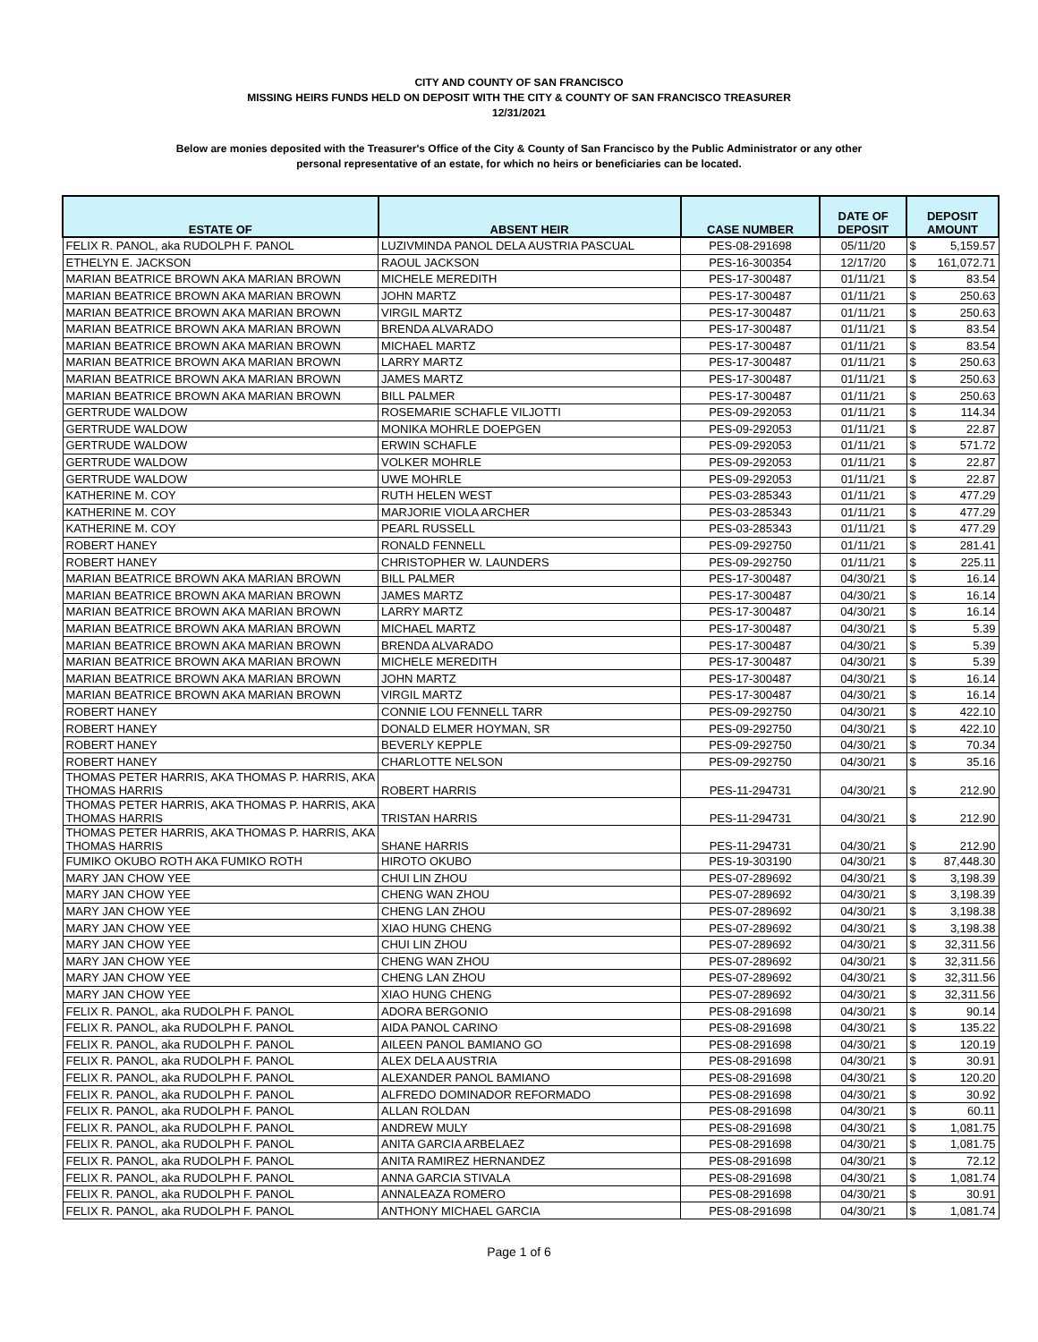CITY AND COUNTY OF SAN FRANCISCO
MISSING HEIRS FUNDS HELD ON DEPOSIT WITH THE CITY & COUNTY OF SAN FRANCISCO TREASURER
12/31/2021
Below are monies deposited with the Treasurer's Office of the City & County of San Francisco by the Public Administrator or any other
personal representative of an estate, for which no heirs or beneficiaries can be located.
| ESTATE OF | ABSENT HEIR | CASE NUMBER | DATE OF DEPOSIT | DEPOSIT AMOUNT | |
| --- | --- | --- | --- | --- | --- |
| FELIX R. PANOL, aka RUDOLPH F. PANOL | LUZIVMINDA PANOL DELA AUSTRIA PASCUAL | PES-08-291698 | 05/11/20 | $ | 5,159.57 |
| ETHELYN E. JACKSON | RAOUL JACKSON | PES-16-300354 | 12/17/20 | $ | 161,072.71 |
| MARIAN BEATRICE BROWN AKA MARIAN BROWN | MICHELE MEREDITH | PES-17-300487 | 01/11/21 | $ | 83.54 |
| MARIAN BEATRICE BROWN AKA MARIAN BROWN | JOHN MARTZ | PES-17-300487 | 01/11/21 | $ | 250.63 |
| MARIAN BEATRICE BROWN AKA MARIAN BROWN | VIRGIL MARTZ | PES-17-300487 | 01/11/21 | $ | 250.63 |
| MARIAN BEATRICE BROWN AKA MARIAN BROWN | BRENDA ALVARADO | PES-17-300487 | 01/11/21 | $ | 83.54 |
| MARIAN BEATRICE BROWN AKA MARIAN BROWN | MICHAEL MARTZ | PES-17-300487 | 01/11/21 | $ | 83.54 |
| MARIAN BEATRICE BROWN AKA MARIAN BROWN | LARRY MARTZ | PES-17-300487 | 01/11/21 | $ | 250.63 |
| MARIAN BEATRICE BROWN AKA MARIAN BROWN | JAMES MARTZ | PES-17-300487 | 01/11/21 | $ | 250.63 |
| MARIAN BEATRICE BROWN AKA MARIAN BROWN | BILL PALMER | PES-17-300487 | 01/11/21 | $ | 250.63 |
| GERTRUDE WALDOW | ROSEMARIE SCHAFLE VILJOTTI | PES-09-292053 | 01/11/21 | $ | 114.34 |
| GERTRUDE WALDOW | MONIKA MOHRLE DOEPGEN | PES-09-292053 | 01/11/21 | $ | 22.87 |
| GERTRUDE WALDOW | ERWIN SCHAFLE | PES-09-292053 | 01/11/21 | $ | 571.72 |
| GERTRUDE WALDOW | VOLKER MOHRLE | PES-09-292053 | 01/11/21 | $ | 22.87 |
| GERTRUDE WALDOW | UWE MOHRLE | PES-09-292053 | 01/11/21 | $ | 22.87 |
| KATHERINE M. COY | RUTH HELEN WEST | PES-03-285343 | 01/11/21 | $ | 477.29 |
| KATHERINE M. COY | MARJORIE VIOLA ARCHER | PES-03-285343 | 01/11/21 | $ | 477.29 |
| KATHERINE M. COY | PEARL RUSSELL | PES-03-285343 | 01/11/21 | $ | 477.29 |
| ROBERT HANEY | RONALD FENNELL | PES-09-292750 | 01/11/21 | $ | 281.41 |
| ROBERT HANEY | CHRISTOPHER W. LAUNDERS | PES-09-292750 | 01/11/21 | $ | 225.11 |
| MARIAN BEATRICE BROWN AKA MARIAN BROWN | BILL PALMER | PES-17-300487 | 04/30/21 | $ | 16.14 |
| MARIAN BEATRICE BROWN AKA MARIAN BROWN | JAMES MARTZ | PES-17-300487 | 04/30/21 | $ | 16.14 |
| MARIAN BEATRICE BROWN AKA MARIAN BROWN | LARRY MARTZ | PES-17-300487 | 04/30/21 | $ | 16.14 |
| MARIAN BEATRICE BROWN AKA MARIAN BROWN | MICHAEL MARTZ | PES-17-300487 | 04/30/21 | $ | 5.39 |
| MARIAN BEATRICE BROWN AKA MARIAN BROWN | BRENDA ALVARADO | PES-17-300487 | 04/30/21 | $ | 5.39 |
| MARIAN BEATRICE BROWN AKA MARIAN BROWN | MICHELE MEREDITH | PES-17-300487 | 04/30/21 | $ | 5.39 |
| MARIAN BEATRICE BROWN AKA MARIAN BROWN | JOHN MARTZ | PES-17-300487 | 04/30/21 | $ | 16.14 |
| MARIAN BEATRICE BROWN AKA MARIAN BROWN | VIRGIL MARTZ | PES-17-300487 | 04/30/21 | $ | 16.14 |
| ROBERT HANEY | CONNIE LOU FENNELL TARR | PES-09-292750 | 04/30/21 | $ | 422.10 |
| ROBERT HANEY | DONALD ELMER HOYMAN, SR | PES-09-292750 | 04/30/21 | $ | 422.10 |
| ROBERT HANEY | BEVERLY KEPPLE | PES-09-292750 | 04/30/21 | $ | 70.34 |
| ROBERT HANEY | CHARLOTTE NELSON | PES-09-292750 | 04/30/21 | $ | 35.16 |
| THOMAS PETER HARRIS, AKA THOMAS P. HARRIS, AKA THOMAS HARRIS | ROBERT HARRIS | PES-11-294731 | 04/30/21 | $ | 212.90 |
| THOMAS PETER HARRIS, AKA THOMAS P. HARRIS, AKA THOMAS HARRIS | TRISTAN HARRIS | PES-11-294731 | 04/30/21 | $ | 212.90 |
| THOMAS PETER HARRIS, AKA THOMAS P. HARRIS, AKA THOMAS HARRIS | SHANE HARRIS | PES-11-294731 | 04/30/21 | $ | 212.90 |
| FUMIKO OKUBO ROTH AKA FUMIKO ROTH | HIROTO OKUBO | PES-19-303190 | 04/30/21 | $ | 87,448.30 |
| MARY JAN CHOW YEE | CHUI LIN ZHOU | PES-07-289692 | 04/30/21 | $ | 3,198.39 |
| MARY JAN CHOW YEE | CHENG WAN ZHOU | PES-07-289692 | 04/30/21 | $ | 3,198.39 |
| MARY JAN CHOW YEE | CHENG LAN ZHOU | PES-07-289692 | 04/30/21 | $ | 3,198.38 |
| MARY JAN CHOW YEE | XIAO HUNG CHENG | PES-07-289692 | 04/30/21 | $ | 3,198.38 |
| MARY JAN CHOW YEE | CHUI LIN ZHOU | PES-07-289692 | 04/30/21 | $ | 32,311.56 |
| MARY JAN CHOW YEE | CHENG WAN ZHOU | PES-07-289692 | 04/30/21 | $ | 32,311.56 |
| MARY JAN CHOW YEE | CHENG LAN ZHOU | PES-07-289692 | 04/30/21 | $ | 32,311.56 |
| MARY JAN CHOW YEE | XIAO HUNG CHENG | PES-07-289692 | 04/30/21 | $ | 32,311.56 |
| FELIX R. PANOL, aka RUDOLPH F. PANOL | ADORA BERGONIO | PES-08-291698 | 04/30/21 | $ | 90.14 |
| FELIX R. PANOL, aka RUDOLPH F. PANOL | AIDA PANOL CARINO | PES-08-291698 | 04/30/21 | $ | 135.22 |
| FELIX R. PANOL, aka RUDOLPH F. PANOL | AILEEN PANOL BAMIANO GO | PES-08-291698 | 04/30/21 | $ | 120.19 |
| FELIX R. PANOL, aka RUDOLPH F. PANOL | ALEX DELA AUSTRIA | PES-08-291698 | 04/30/21 | $ | 30.91 |
| FELIX R. PANOL, aka RUDOLPH F. PANOL | ALEXANDER PANOL BAMIANO | PES-08-291698 | 04/30/21 | $ | 120.20 |
| FELIX R. PANOL, aka RUDOLPH F. PANOL | ALFREDO DOMINADOR REFORMADO | PES-08-291698 | 04/30/21 | $ | 30.92 |
| FELIX R. PANOL, aka RUDOLPH F. PANOL | ALLAN ROLDAN | PES-08-291698 | 04/30/21 | $ | 60.11 |
| FELIX R. PANOL, aka RUDOLPH F. PANOL | ANDREW MULY | PES-08-291698 | 04/30/21 | $ | 1,081.75 |
| FELIX R. PANOL, aka RUDOLPH F. PANOL | ANITA GARCIA ARBELAEZ | PES-08-291698 | 04/30/21 | $ | 1,081.75 |
| FELIX R. PANOL, aka RUDOLPH F. PANOL | ANITA RAMIREZ HERNANDEZ | PES-08-291698 | 04/30/21 | $ | 72.12 |
| FELIX R. PANOL, aka RUDOLPH F. PANOL | ANNA GARCIA STIVALA | PES-08-291698 | 04/30/21 | $ | 1,081.74 |
| FELIX R. PANOL, aka RUDOLPH F. PANOL | ANNALEAZA ROMERO | PES-08-291698 | 04/30/21 | $ | 30.91 |
| FELIX R. PANOL, aka RUDOLPH F. PANOL | ANTHONY MICHAEL GARCIA | PES-08-291698 | 04/30/21 | $ | 1,081.74 |
Page 1 of 6